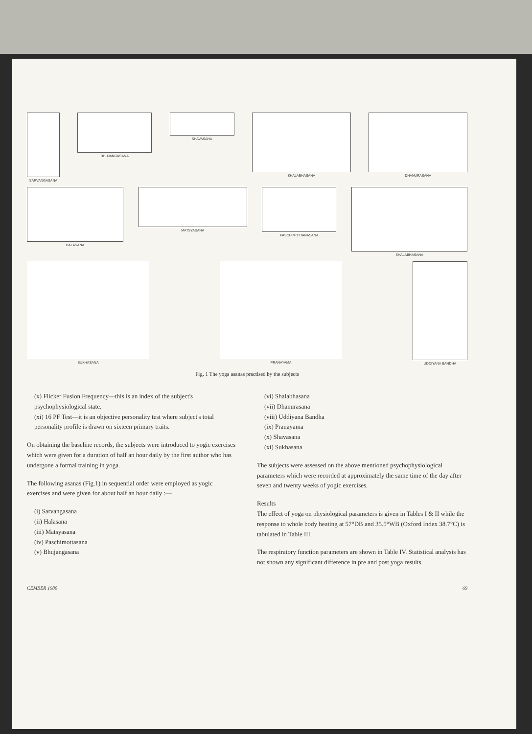SARVANGASANA
BHUJANGASANA
SHAVASANA
SHALABHASANA
DHANURASANA
HALASANA
MATSYASANA
PASCHIMOTTANASANA
SHALABHASANA
SUKHASANA
PRANAYAMA
UDDIYANA BANDHA
Fig. 1 The yoga asanas practised by the subjects
(x) Flicker Fusion Frequency—this is an index of the subject's psychophysiological state.
(xi) 16 PF Test—it is an objective personality test where subject's total personality profile is drawn on sixteen primary traits.
On obtaining the baseline records, the subjects were introduced to yogic exercises which were given for a duration of half an hour daily by the first author who has undergone a formal training in yoga.
The following asanas (Fig.1) in sequential order were employed as yogic exercises and were given for about half an hour daily :—
(i) Sarvangasana
(ii) Halasana
(iii) Matsyasana
(iv) Paschimottasana
(v) Bhujangasana
(vi) Shalabhasana
(vii) Dhanurasana
(viii) Uddiyana Bandha
(ix) Pranayama
(x) Shavasana
(xi) Sukhasana
The subjects were assessed on the above mentioned psychophysiological parameters which were recorded at approximately the same time of the day after seven and twenty weeks of yogic exercises.
Results
The effect of yoga on physiological parameters is given in Tables I & II while the response to whole body heating at 57°DB and 35.5°WB (Oxford Index 38.7°C) is tabulated in Table III.
The respiratory function parameters are shown in Table IV. Statistical analysis has not shown any significant difference in pre and post yoga results.
CEMBER 1980 69